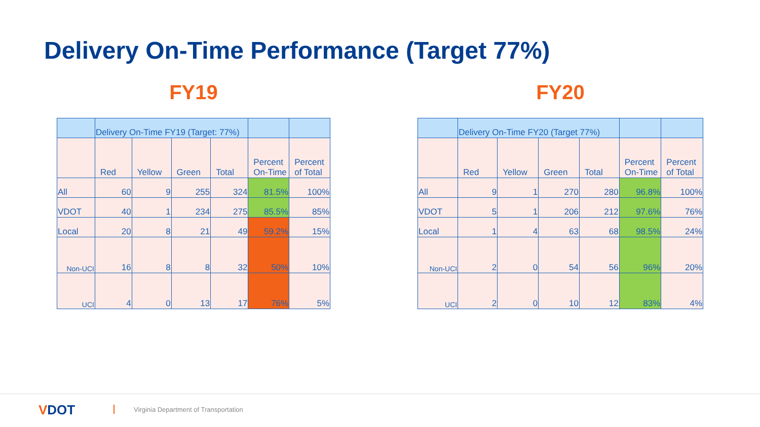Delivery On-Time Performance (Target 77%)
FY19
| | Delivery On-Time FY19 (Target: 77%) | | | | | |
| | Red | Yellow | Green | Total | Percent On-Time | Percent of Total |
| All | 60 | 9 | 255 | 324 | 81.5% | 100% |
| VDOT | 40 | 1 | 234 | 275 | 85.5% | 85% |
| Local | 20 | 8 | 21 | 49 | 59.2% | 15% |
| Non-UCI | 16 | 8 | 8 | 32 | 50% | 10% |
| UCI | 4 | 0 | 13 | 17 | 76% | 5% |
FY20
| | Delivery On-Time FY20 (Target 77%) | | | | | |
| | Red | Yellow | Green | Total | Percent On-Time | Percent of Total |
| All | 9 | 1 | 270 | 280 | 96.8% | 100% |
| VDOT | 5 | 1 | 206 | 212 | 97.6% | 76% |
| Local | 1 | 4 | 63 | 68 | 98.5% | 24% |
| Non-UCI | 2 | 0 | 54 | 56 | 96% | 20% |
| UCI | 2 | 0 | 10 | 12 | 83% | 4% |
VDOT
Virginia Department of Transportation